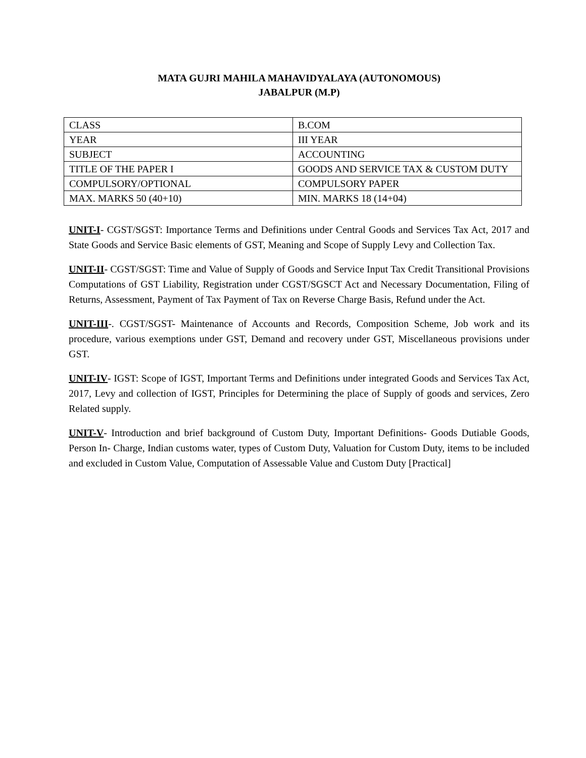MATA GUJRI MAHILA MAHAVIDYALAYA (AUTONOMOUS)
JABALPUR (M.P)
| CLASS | B.COM |
| YEAR | III YEAR |
| SUBJECT | ACCOUNTING |
| TITLE OF THE PAPER I | GOODS AND SERVICE TAX & CUSTOM DUTY |
| COMPULSORY/OPTIONAL | COMPULSORY PAPER |
| MAX. MARKS 50 (40+10) | MIN. MARKS 18 (14+04) |
UNIT-I- CGST/SGST: Importance Terms and Definitions under Central Goods and Services Tax Act, 2017 and State Goods and Service Basic elements of GST, Meaning and Scope of Supply Levy and Collection Tax.
UNIT-II- CGST/SGST: Time and Value of Supply of Goods and Service Input Tax Credit Transitional Provisions Computations of GST Liability, Registration under CGST/SGSCT Act and Necessary Documentation, Filing of Returns, Assessment, Payment of Tax Payment of Tax on Reverse Charge Basis, Refund under the Act.
UNIT-III-. CGST/SGST- Maintenance of Accounts and Records, Composition Scheme, Job work and its procedure, various exemptions under GST, Demand and recovery under GST, Miscellaneous provisions under GST.
UNIT-IV- IGST: Scope of IGST, Important Terms and Definitions under integrated Goods and Services Tax Act, 2017, Levy and collection of IGST, Principles for Determining the place of Supply of goods and services, Zero Related supply.
UNIT-V- Introduction and brief background of Custom Duty, Important Definitions- Goods Dutiable Goods, Person In- Charge, Indian customs water, types of Custom Duty, Valuation for Custom Duty, items to be included and excluded in Custom Value, Computation of Assessable Value and Custom Duty [Practical]